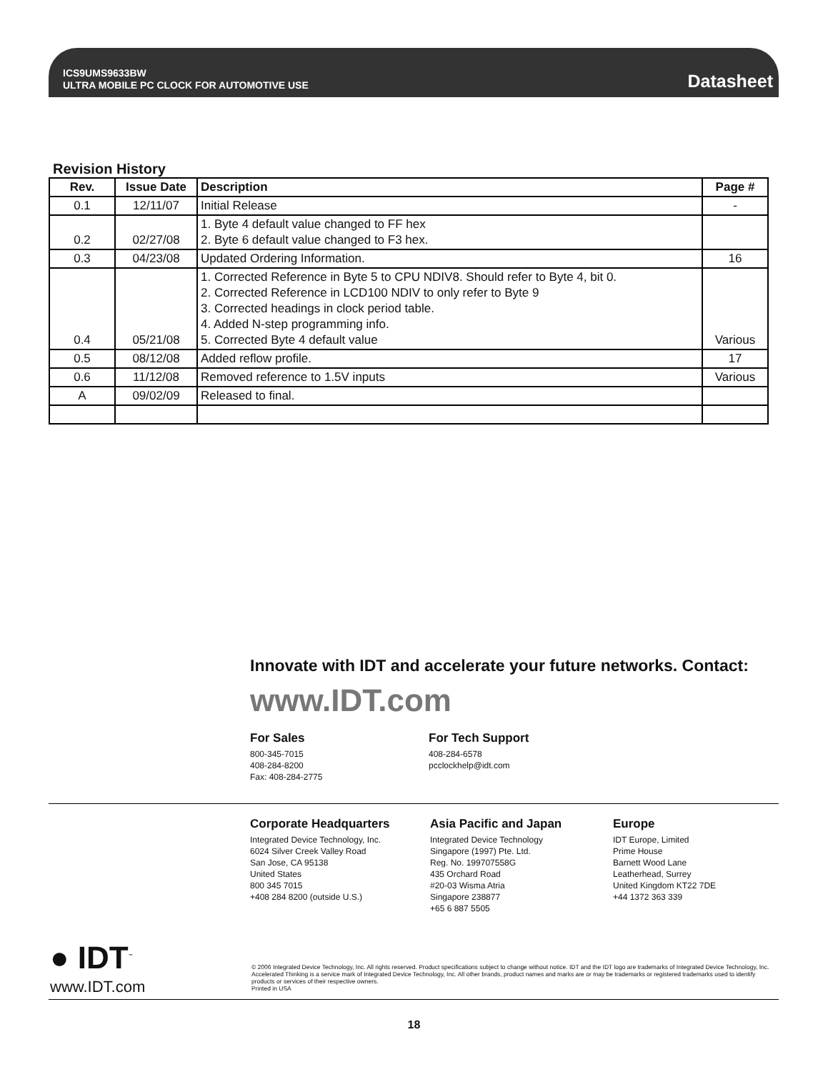ICS9UMS9633BW
ULTRA MOBILE PC CLOCK FOR AUTOMOTIVE USE
Datasheet
Revision History
| Rev. | Issue Date | Description | Page # |
| --- | --- | --- | --- |
| 0.1 | 12/11/07 | Initial Release | - |
| 0.2 | 02/27/08 | 1. Byte 4 default value changed to FF hex 2. Byte 6 default value changed to F3 hex. | |
| 0.3 | 04/23/08 | Updated Ordering Information. | 16 |
| 0.4 | 05/21/08 | 1. Corrected Reference in Byte 5 to CPU NDIV8. Should refer to Byte 4, bit 0. 2. Corrected Reference in LCD100 NDIV to only refer to Byte 9 3. Corrected headings in clock period table. 4. Added N-step programming info. 5. Corrected Byte 4 default value | Various |
| 0.5 | 08/12/08 | Added reflow profile. | 17 |
| 0.6 | 11/12/08 | Removed reference to 1.5V inputs | Various |
| A | 09/02/09 | Released to final. | |
Innovate with IDT and accelerate your future networks. Contact:
www.IDT.com
For Sales
800-345-7015
408-284-8200
Fax: 408-284-2775
For Tech Support
408-284-6578
pcclockhelp@idt.com
Corporate Headquarters
Integrated Device Technology, Inc.
6024 Silver Creek Valley Road
San Jose, CA 95138
United States
800 345 7015
+408 284 8200 (outside U.S.)
Asia Pacific and Japan
Integrated Device Technology
Singapore (1997) Pte. Ltd.
Reg. No. 199707558G
435 Orchard Road
#20-03 Wisma Atria
Singapore 238877
+65 6 887 5505
Europe
IDT Europe, Limited
Prime House
Barnett Wood Lane
Leatherhead, Surrey
United Kingdom KT22 7DE
+44 1372 363 339
● IDT<sup>™</sup>
www.IDT.com
© 2006 Integrated Device Technology, Inc. All rights reserved. Product specifications subject to change without notice. IDT and the IDT logo are trademarks of Integrated Device Technology, Inc. Accelerated Thinking is a service mark of Integrated Device Technology, Inc. All other brands, product names and marks are or may be trademarks or registered trademarks used to identify products or services of their respective owners.
Printed in USA
18